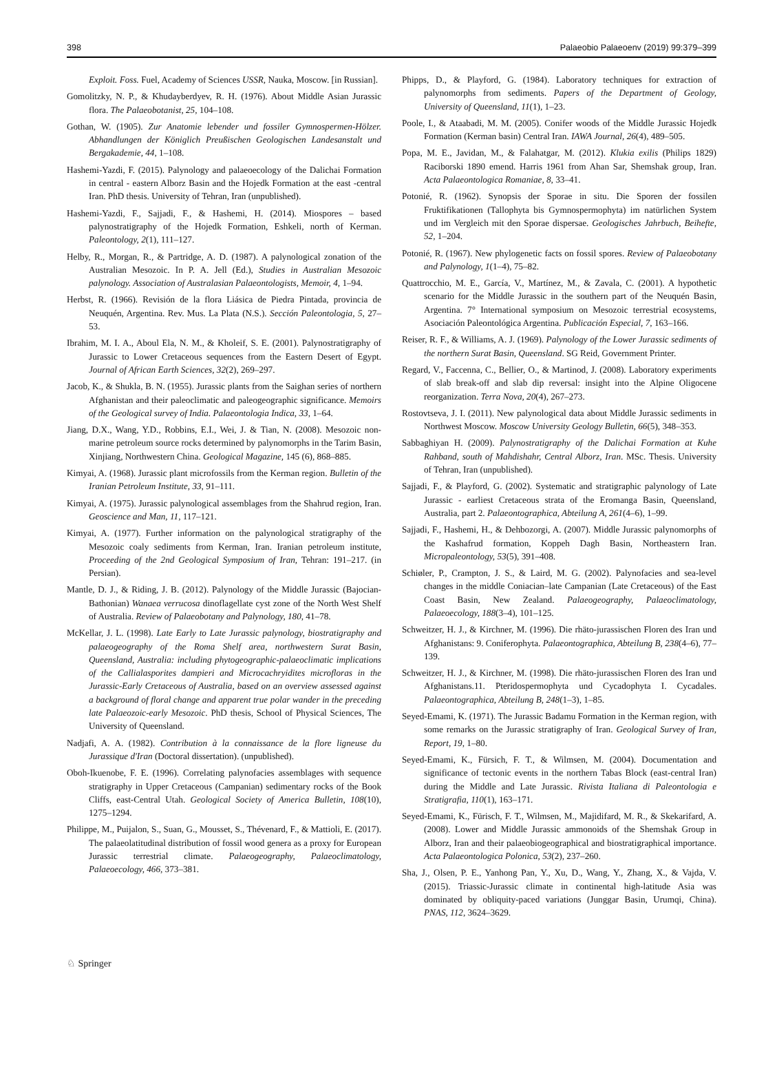398 Palaeobio Palaeoenv (2019) 99:379–399
Exploit. Foss. Fuel, Academy of Sciences USSR, Nauka, Moscow. [in Russian].
Gomolitzky, N. P., & Khudayberdyev, R. H. (1976). About Middle Asian Jurassic flora. The Palaeobotanist, 25, 104–108.
Gothan, W. (1905). Zur Anatomie lebender und fossiler Gymnospermen-Hölzer. Abhandlungen der Königlich Preußischen Geologischen Landesanstalt und Bergakademie, 44, 1–108.
Hashemi-Yazdi, F. (2015). Palynology and palaeoecology of the Dalichai Formation in central - eastern Alborz Basin and the Hojedk Formation at the east -central Iran. PhD thesis. University of Tehran, Iran (unpublished).
Hashemi-Yazdi, F., Sajjadi, F., & Hashemi, H. (2014). Miospores – based palynostratigraphy of the Hojedk Formation, Eshkeli, north of Kerman. Paleontology, 2(1), 111–127.
Helby, R., Morgan, R., & Partridge, A. D. (1987). A palynological zonation of the Australian Mesozoic. In P. A. Jell (Ed.), Studies in Australian Mesozoic palynology. Association of Australasian Palaeontologists, Memoir, 4, 1–94.
Herbst, R. (1966). Revisión de la flora Liásica de Piedra Pintada, provincia de Neuquén, Argentina. Rev. Mus. La Plata (N.S.). Sección Paleontologia, 5, 27–53.
Ibrahim, M. I. A., Aboul Ela, N. M., & Kholeif, S. E. (2001). Palynostratigraphy of Jurassic to Lower Cretaceous sequences from the Eastern Desert of Egypt. Journal of African Earth Sciences, 32(2), 269–297.
Jacob, K., & Shukla, B. N. (1955). Jurassic plants from the Saighan series of northern Afghanistan and their paleoclimatic and paleogeographic significance. Memoirs of the Geological survey of India. Palaeontologia Indica, 33, 1–64.
Jiang, D.X., Wang, Y.D., Robbins, E.I., Wei, J. & Tian, N. (2008). Mesozoic non-marine petroleum source rocks determined by palynomorphs in the Tarim Basin, Xinjiang, Northwestern China. Geological Magazine, 145 (6), 868–885.
Kimyai, A. (1968). Jurassic plant microfossils from the Kerman region. Bulletin of the Iranian Petroleum Institute, 33, 91–111.
Kimyai, A. (1975). Jurassic palynological assemblages from the Shahrud region, Iran. Geoscience and Man, 11, 117–121.
Kimyai, A. (1977). Further information on the palynological stratigraphy of the Mesozoic coaly sediments from Kerman, Iran. Iranian petroleum institute, Proceeding of the 2nd Geological Symposium of Iran, Tehran: 191–217. (in Persian).
Mantle, D. J., & Riding, J. B. (2012). Palynology of the Middle Jurassic (Bajocian-Bathonian) Wanaea verrucosa dinoflagellate cyst zone of the North West Shelf of Australia. Review of Palaeobotany and Palynology, 180, 41–78.
McKellar, J. L. (1998). Late Early to Late Jurassic palynology, biostratigraphy and palaeogeography of the Roma Shelf area, northwestern Surat Basin, Queensland, Australia: including phytogeographic-palaeoclimatic implications of the Callialasporites dampieri and Microcachryidites microfloras in the Jurassic-Early Cretaceous of Australia, based on an overview assessed against a background of floral change and apparent true polar wander in the preceding late Palaeozoic-early Mesozoic. PhD thesis, School of Physical Sciences, The University of Queensland.
Nadjafi, A. A. (1982). Contribution à la connaissance de la flore ligneuse du Jurassique d'Iran (Doctoral dissertation). (unpublished).
Oboh-Ikuenobe, F. E. (1996). Correlating palynofacies assemblages with sequence stratigraphy in Upper Cretaceous (Campanian) sedimentary rocks of the Book Cliffs, east-Central Utah. Geological Society of America Bulletin, 108(10), 1275–1294.
Philippe, M., Puijalon, S., Suan, G., Mousset, S., Thévenard, F., & Mattioli, E. (2017). The palaeolatitudinal distribution of fossil wood genera as a proxy for European Jurassic terrestrial climate. Palaeogeography, Palaeoclimatology, Palaeoecology, 466, 373–381.
Phipps, D., & Playford, G. (1984). Laboratory techniques for extraction of palynomorphs from sediments. Papers of the Department of Geology, University of Queensland, 11(1), 1–23.
Poole, I., & Ataabadi, M. M. (2005). Conifer woods of the Middle Jurassic Hojedk Formation (Kerman basin) Central Iran. IAWA Journal, 26(4), 489–505.
Popa, M. E., Javidan, M., & Falahatgar, M. (2012). Klukia exilis (Philips 1829) Raciborski 1890 emend. Harris 1961 from Ahan Sar, Shemshak group, Iran. Acta Palaeontologica Romaniae, 8, 33–41.
Potonié, R. (1962). Synopsis der Sporae in situ. Die Sporen der fossilen Fruktifikationen (Tallophyta bis Gymnospermophyta) im natürlichen System und im Vergleich mit den Sporae dispersae. Geologisches Jahrbuch, Beihefte, 52, 1–204.
Potonié, R. (1967). New phylogenetic facts on fossil spores. Review of Palaeobotany and Palynology, 1(1–4), 75–82.
Quattrocchio, M. E., García, V., Martínez, M., & Zavala, C. (2001). A hypothetic scenario for the Middle Jurassic in the southern part of the Neuquén Basin, Argentina. 7° International symposium on Mesozoic terrestrial ecosystems, Asociación Paleontológica Argentina. Publicación Especial, 7, 163–166.
Reiser, R. F., & Williams, A. J. (1969). Palynology of the Lower Jurassic sediments of the northern Surat Basin, Queensland. SG Reid, Government Printer.
Regard, V., Faccenna, C., Bellier, O., & Martinod, J. (2008). Laboratory experiments of slab break-off and slab dip reversal: insight into the Alpine Oligocene reorganization. Terra Nova, 20(4), 267–273.
Rostovtseva, J. I. (2011). New palynological data about Middle Jurassic sediments in Northwest Moscow. Moscow University Geology Bulletin, 66(5), 348–353.
Sabbaghiyan H. (2009). Palynostratigraphy of the Dalichai Formation at Kuhe Rahband, south of Mahdishahr, Central Alborz, Iran. MSc. Thesis. University of Tehran, Iran (unpublished).
Sajjadi, F., & Playford, G. (2002). Systematic and stratigraphic palynology of Late Jurassic - earliest Cretaceous strata of the Eromanga Basin, Queensland, Australia, part 2. Palaeontographica, Abteilung A, 261(4–6), 1–99.
Sajjadi, F., Hashemi, H., & Dehbozorgi, A. (2007). Middle Jurassic palynomorphs of the Kashafrud formation, Koppeh Dagh Basin, Northeastern Iran. Micropaleontology, 53(5), 391–408.
Schiøler, P., Crampton, J. S., & Laird, M. G. (2002). Palynofacies and sea-level changes in the middle Coniacian–late Campanian (Late Cretaceous) of the East Coast Basin, New Zealand. Palaeogeography, Palaeoclimatology, Palaeoecology, 188(3–4), 101–125.
Schweitzer, H. J., & Kirchner, M. (1996). Die rhäto-jurassischen Floren des Iran und Afghanistans: 9. Coniferophyta. Palaeontographica, Abteilung B, 238(4–6), 77–139.
Schweitzer, H. J., & Kirchner, M. (1998). Die rhäto-jurassischen Floren des Iran und Afghanistans.11. Pteridospermophyta und Cycadophyta I. Cycadales. Palaeontographica, Abteilung B, 248(1–3), 1–85.
Seyed-Emami, K. (1971). The Jurassic Badamu Formation in the Kerman region, with some remarks on the Jurassic stratigraphy of Iran. Geological Survey of Iran, Report, 19, 1–80.
Seyed-Emami, K., Fürsich, F. T., & Wilmsen, M. (2004). Documentation and significance of tectonic events in the northern Tabas Block (east-central Iran) during the Middle and Late Jurassic. Rivista Italiana di Paleontologia e Stratigrafia, 110(1), 163–171.
Seyed-Emami, K., Fürisch, F. T., Wilmsen, M., Majidifard, M. R., & Skekarifard, A. (2008). Lower and Middle Jurassic ammonoids of the Shemshak Group in Alborz, Iran and their palaeobiogeographical and biostratigraphical importance. Acta Palaeontologica Polonica, 53(2), 237–260.
Sha, J., Olsen, P. E., Yanhong Pan, Y., Xu, D., Wang, Y., Zhang, X., & Vajda, V. (2015). Triassic-Jurassic climate in continental high-latitude Asia was dominated by obliquity-paced variations (Junggar Basin, Urumqi, China). PNAS, 112, 3624–3629.
♘ Springer